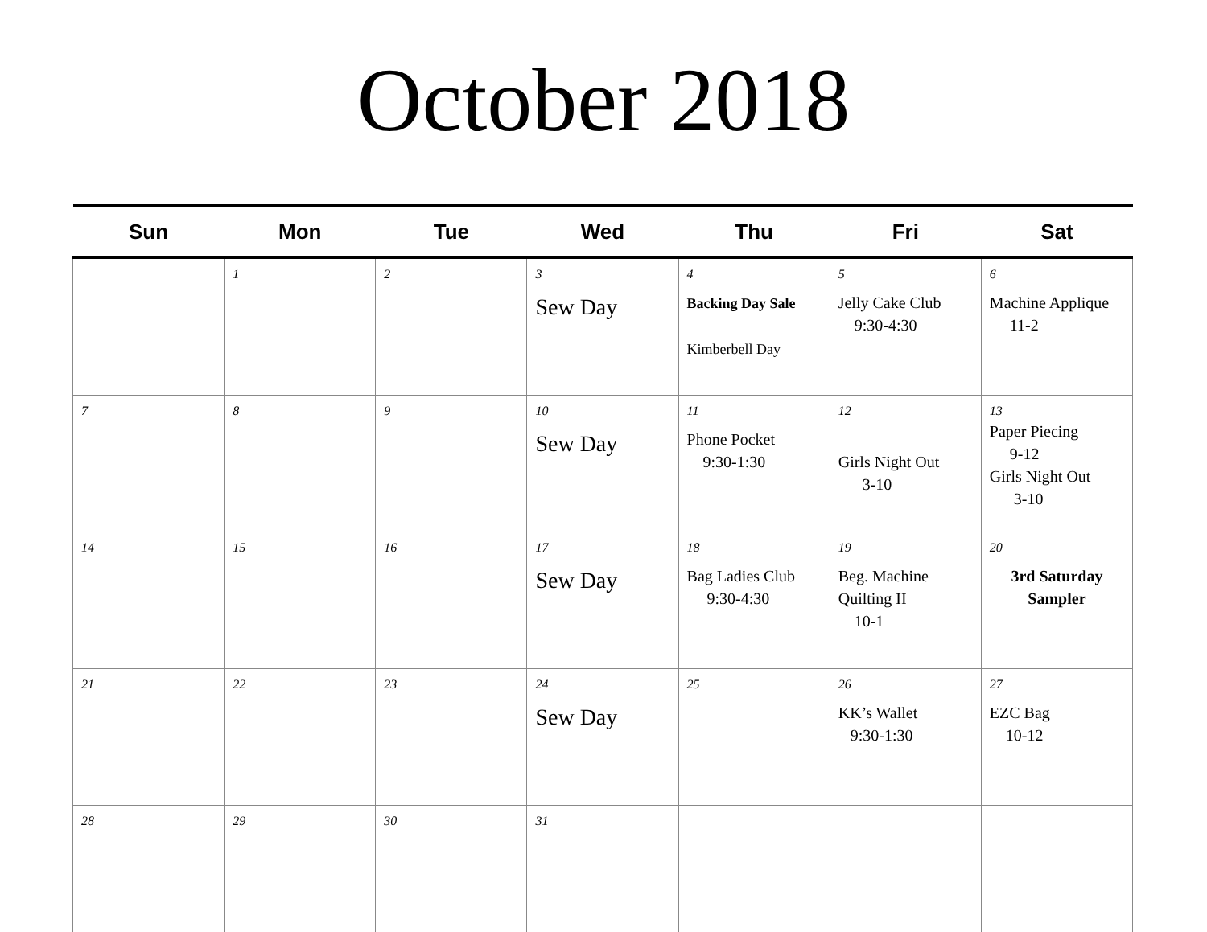October 2018
| Sun | Mon | Tue | Wed | Thu | Fri | Sat |
| --- | --- | --- | --- | --- | --- | --- |
| | 1 | 2 | 3 Sew Day | 4 Backing Day Sale Kimberbell Day | 5 Jelly Cake Club 9:30-4:30 | 6 Machine Applique 11-2 |
| 7 | 8 | 9 | 10 Sew Day | 11 Phone Pocket 9:30-1:30 | 12 Girls Night Out 3-10 | 13 Paper Piecing 9-12 Girls Night Out 3-10 |
| 14 | 15 | 16 | 17 Sew Day | 18 Bag Ladies Club 9:30-4:30 | 19 Beg. Machine Quilting II 10-1 | 20 3rd Saturday Sampler |
| 21 | 22 | 23 | 24 Sew Day | 25 | 26 KK’s Wallet 9:30-1:30 | 27 EZC Bag 10-12 |
| 28 | 29 | 30 | 31 | | | |